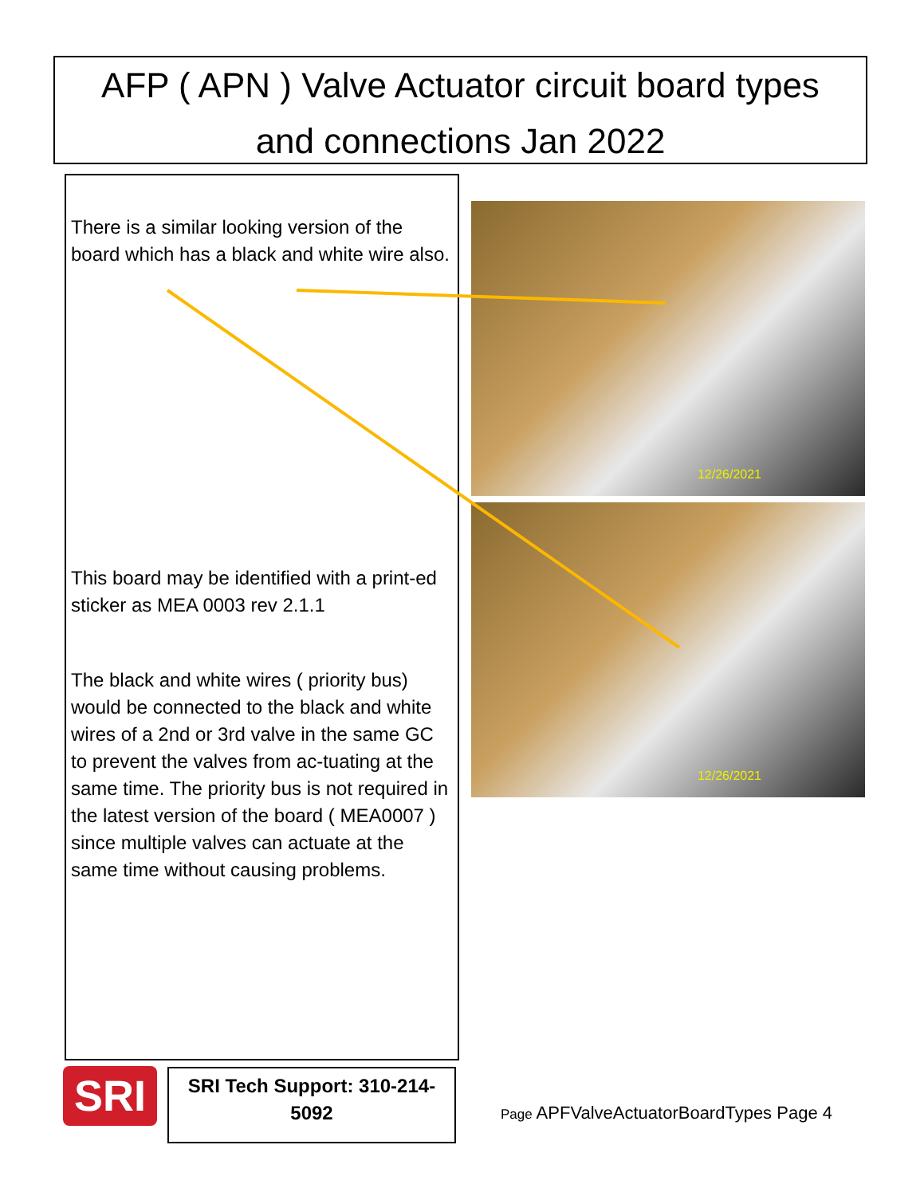AFP ( APN ) Valve Actuator circuit board types
and connections Jan 2022
There is a similar looking version of the board which has a black and white wire also.
This board may be identified with a print-ed sticker as MEA 0003 rev 2.1.1
The black and white wires ( priority bus) would be connected to the black and white wires of a 2nd or 3rd valve in the same GC to prevent the valves from ac-tuating at the same time. The priority bus is not required in the latest version of the board ( MEA0007 ) since multiple valves can actuate at the same time without causing problems.
12/26/2021
12/26/2021
SRI
SRI Tech Support: 310-214-
5092
Page APFValveActuatorBoardTypes Page 4